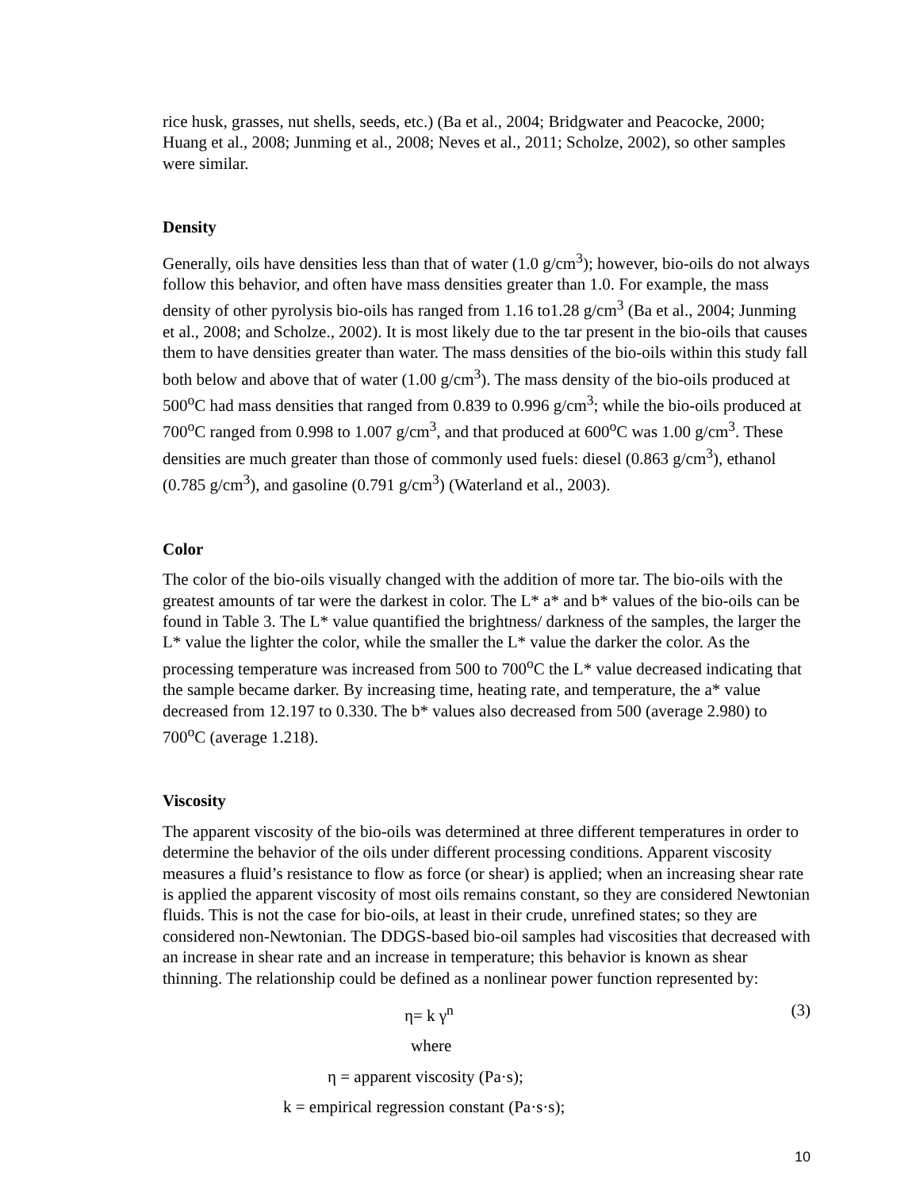rice husk, grasses, nut shells, seeds, etc.) (Ba et al., 2004; Bridgwater and Peacocke, 2000; Huang et al., 2008; Junming et al., 2008; Neves et al., 2011; Scholze, 2002), so other samples were similar.
Density
Generally, oils have densities less than that of water (1.0 g/cm<sup>3</sup>); however, bio-oils do not always follow this behavior, and often have mass densities greater than 1.0. For example, the mass density of other pyrolysis bio-oils has ranged from 1.16 to1.28 g/cm<sup>3</sup> (Ba et al., 2004; Junming et al., 2008; and Scholze., 2002). It is most likely due to the tar present in the bio-oils that causes them to have densities greater than water. The mass densities of the bio-oils within this study fall both below and above that of water (1.00 g/cm<sup>3</sup>). The mass density of the bio-oils produced at 500<sup>o</sup>C had mass densities that ranged from 0.839 to 0.996 g/cm<sup>3</sup>; while the bio-oils produced at 700<sup>o</sup>C ranged from 0.998 to 1.007 g/cm<sup>3</sup>, and that produced at 600<sup>o</sup>C was 1.00 g/cm<sup>3</sup>. These densities are much greater than those of commonly used fuels: diesel (0.863 g/cm<sup>3</sup>), ethanol (0.785 g/cm<sup>3</sup>), and gasoline (0.791 g/cm<sup>3</sup>) (Waterland et al., 2003).
Color
The color of the bio-oils visually changed with the addition of more tar. The bio-oils with the greatest amounts of tar were the darkest in color. The L* a* and b* values of the bio-oils can be found in Table 3. The L* value quantified the brightness/ darkness of the samples, the larger the L* value the lighter the color, while the smaller the L* value the darker the color. As the processing temperature was increased from 500 to 700<sup>o</sup>C the L* value decreased indicating that the sample became darker. By increasing time, heating rate, and temperature, the a* value decreased from 12.197 to 0.330. The b* values also decreased from 500 (average 2.980) to 700<sup>o</sup>C (average 1.218).
Viscosity
The apparent viscosity of the bio-oils was determined at three different temperatures in order to determine the behavior of the oils under different processing conditions. Apparent viscosity measures a fluid’s resistance to flow as force (or shear) is applied; when an increasing shear rate is applied the apparent viscosity of most oils remains constant, so they are considered Newtonian fluids. This is not the case for bio-oils, at least in their crude, unrefined states; so they are considered non-Newtonian. The DDGS-based bio-oil samples had viscosities that decreased with an increase in shear rate and an increase in temperature; this behavior is known as shear thinning. The relationship could be defined as a nonlinear power function represented by:
η= k γ<sup>n</sup> (3)
where
η = apparent viscosity (Pa·s);
k = empirical regression constant (Pa·s·s);
10